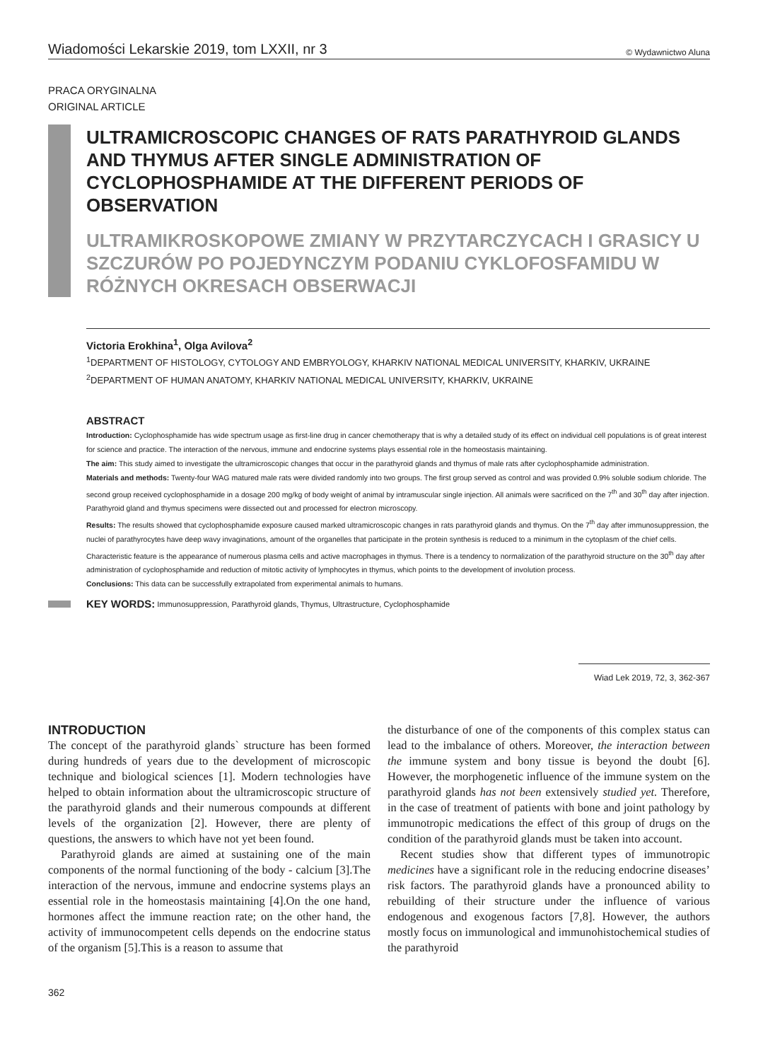Wiadomości Lekarskie 2019, tom LXXII, nr 3 © Wydawnictwo Aluna
PRACA ORYGINALNA
ORIGINAL ARTICLE
ULTRAMICROSCOPIC CHANGES OF RATS PARATHYROID GLANDS AND THYMUS AFTER SINGLE ADMINISTRATION OF CYCLOPHOSPHAMIDE AT THE DIFFERENT PERIODS OF OBSERVATION
ULTRAMIKROSKOPOWE ZMIANY W PRZYTARCZYCACH I GRASICY U SZCZURÓW PO POJEDYNCZYM PODANIU CYKLOFOSFAMIDU W RÓŻNYCH OKRESACH OBSERWACJI
Victoria Erokhina<sup>1</sup>, Olga Avilova<sup>2</sup>
<sup>1</sup> DEPARTMENT OF HISTOLOGY, CYTOLOGY AND EMBRYOLOGY, KHARKIV NATIONAL MEDICAL UNIVERSITY, KHARKIV, UKRAINE
<sup>2</sup> DEPARTMENT OF HUMAN ANATOMY, KHARKIV NATIONAL MEDICAL UNIVERSITY, KHARKIV, UKRAINE
ABSTRACT
Introduction: Cyclophosphamide has wide spectrum usage as first-line drug in cancer chemotherapy that is why a detailed study of its effect on individual cell populations is of great interest for science and practice. The interaction of the nervous, immune and endocrine systems plays essential role in the homeostasis maintaining.
The aim: This study aimed to investigate the ultramicroscopic changes that occur in the parathyroid glands and thymus of male rats after cyclophosphamide administration.
Materials and methods: Twenty-four WAG matured male rats were divided randomly into two groups. The first group served as control and was provided 0.9% soluble sodium chloride. The second group received cyclophosphamide in a dosage 200 mg/kg of body weight of animal by intramuscular single injection. All animals were sacrificed on the 7<sup>th</sup> and 30<sup>th</sup> day after injection. Parathyroid gland and thymus specimens were dissected out and processed for electron microscopy.
Results: The results showed that cyclophosphamide exposure caused marked ultramicroscopic changes in rats parathyroid glands and thymus. On the 7<sup>th</sup> day after immunosuppression, the nuclei of parathyrocytes have deep wavy invaginations, amount of the organelles that participate in the protein synthesis is reduced to a minimum in the cytoplasm of the chief cells. Characteristic feature is the appearance of numerous plasma cells and active macrophages in thymus. There is a tendency to normalization of the parathyroid structure on the 30<sup>th</sup> day after administration of cyclophosphamide and reduction of mitotic activity of lymphocytes in thymus, which points to the development of involution process.
Conclusions: This data can be successfully extrapolated from experimental animals to humans.
KEY WORDS: Immunosuppression, Parathyroid glands, Thymus, Ultrastructure, Cyclophosphamide
Wiad Lek 2019, 72, 3, 362-367
INTRODUCTION
The concept of the parathyroid glands` structure has been formed during hundreds of years due to the development of microscopic technique and biological sciences [1]. Modern technologies have helped to obtain information about the ultramicroscopic structure of the parathyroid glands and their numerous compounds at different levels of the organization [2]. However, there are plenty of questions, the answers to which have not yet been found.
Parathyroid glands are aimed at sustaining one of the main components of the normal functioning of the body - calcium [3].The interaction of the nervous, immune and endocrine systems plays an essential role in the homeostasis maintaining [4].On the one hand, hormones affect the immune reaction rate; on the other hand, the activity of immunocompetent cells depends on the endocrine status of the organism [5].This is a reason to assume that
the disturbance of one of the components of this complex status can lead to the imbalance of others. Moreover, the interaction between the immune system and bony tissue is beyond the doubt [6]. However, the morphogenetic influence of the immune system on the parathyroid glands has not been extensively studied yet. Therefore, in the case of treatment of patients with bone and joint pathology by immunotropic medications the effect of this group of drugs on the condition of the parathyroid glands must be taken into account.
Recent studies show that different types of immunotropic medicines have a significant role in the reducing endocrine diseases’ risk factors. The parathyroid glands have a pronounced ability to rebuilding of their structure under the influence of various endogenous and exogenous factors [7,8]. However, the authors mostly focus on immunological and immunohistochemical studies of the parathyroid
362